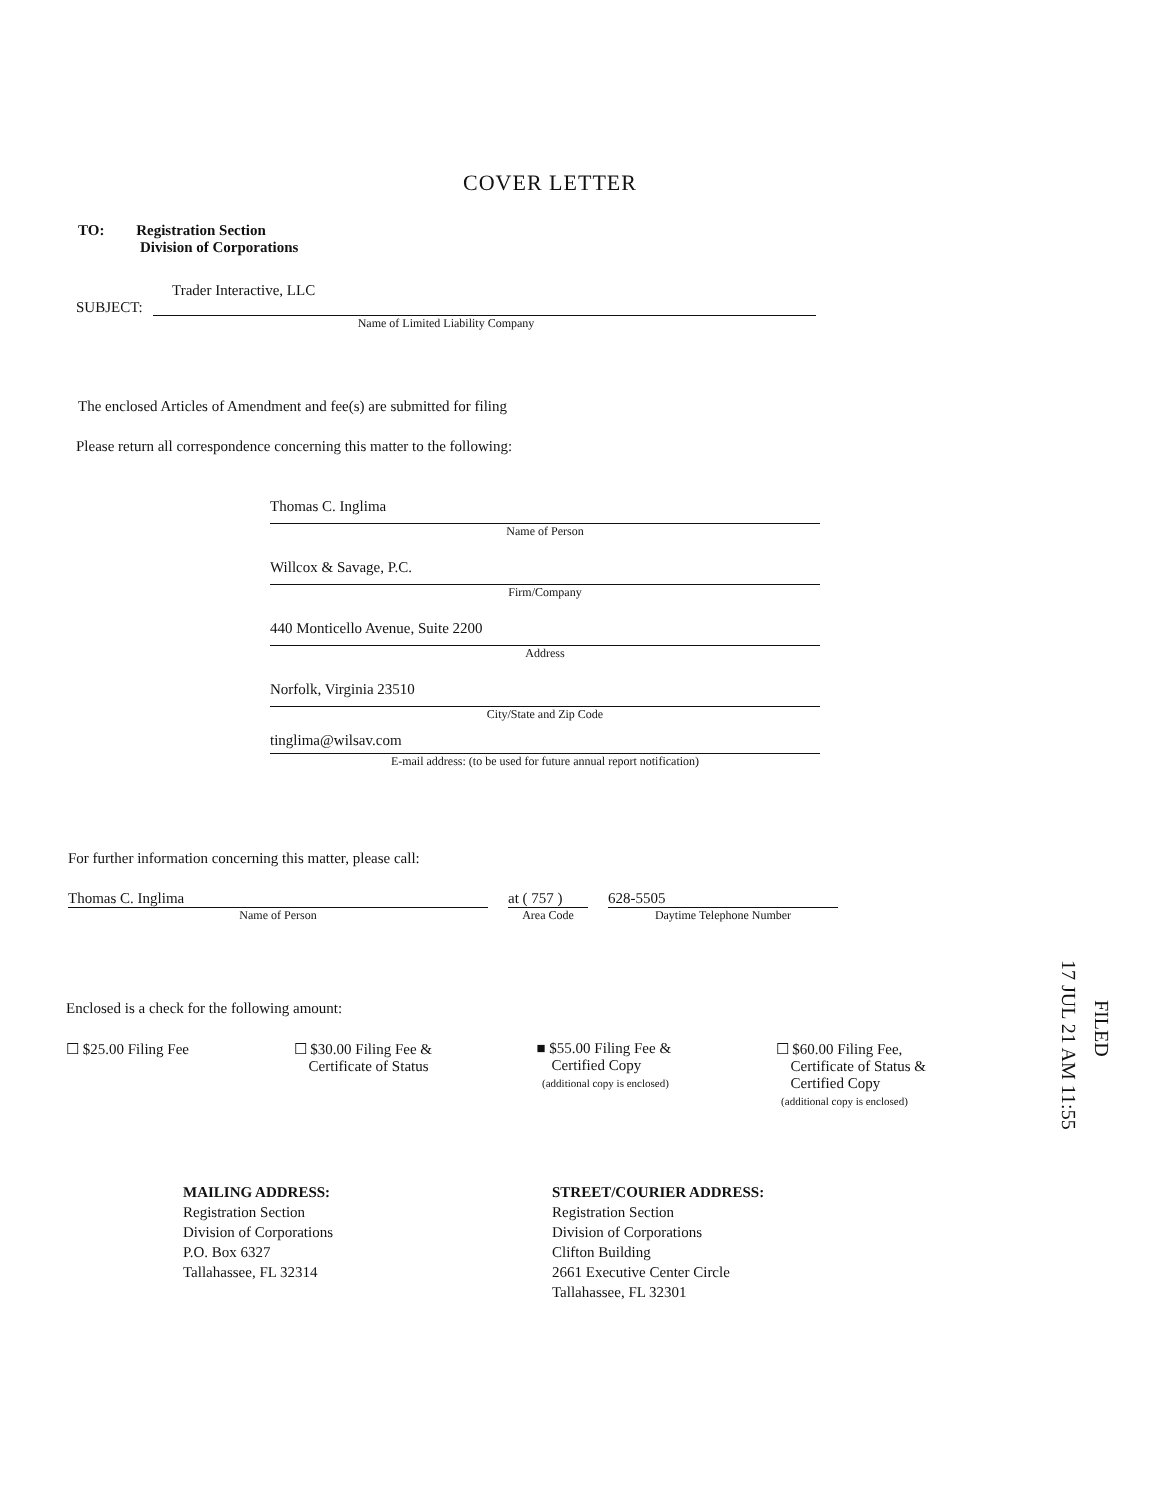COVER LETTER
TO: Registration Section
Division of Corporations
Trader Interactive, LLC
SUBJECT:
Name of Limited Liability Company
The enclosed Articles of Amendment and fee(s) are submitted for filing
Please return all correspondence concerning this matter to the following:
Thomas C. Inglima
Name of Person
Willcox & Savage, P.C.
Firm/Company
440 Monticello Avenue, Suite 2200
Address
Norfolk, Virginia 23510
City/State and Zip Code
tinglima@wilsav.com
E-mail address: (to be used for future annual report notification)
For further information concerning this matter, please call:
Thomas C. Inglima
Name of Person
at ( 757 )
Area Code
628-5505
Daytime Telephone Number
Enclosed is a check for the following amount:
☐ $25.00 Filing Fee ☐ $30.00 Filing Fee &
Certificate of Status
■ $55.00 Filing Fee &
Certified Copy
(additional copy is enclosed)
☐ $60.00 Filing Fee,
Certificate of Status &
Certified Copy
(additional copy is enclosed)
17 JUL 21 AM 11:55
FILED
MAILING ADDRESS:
Registration Section
Division of Corporations
P.O. Box 6327
Tallahassee, FL 32314
STREET/COURIER ADDRESS:
Registration Section
Division of Corporations
Clifton Building
2661 Executive Center Circle
Tallahassee, FL 32301